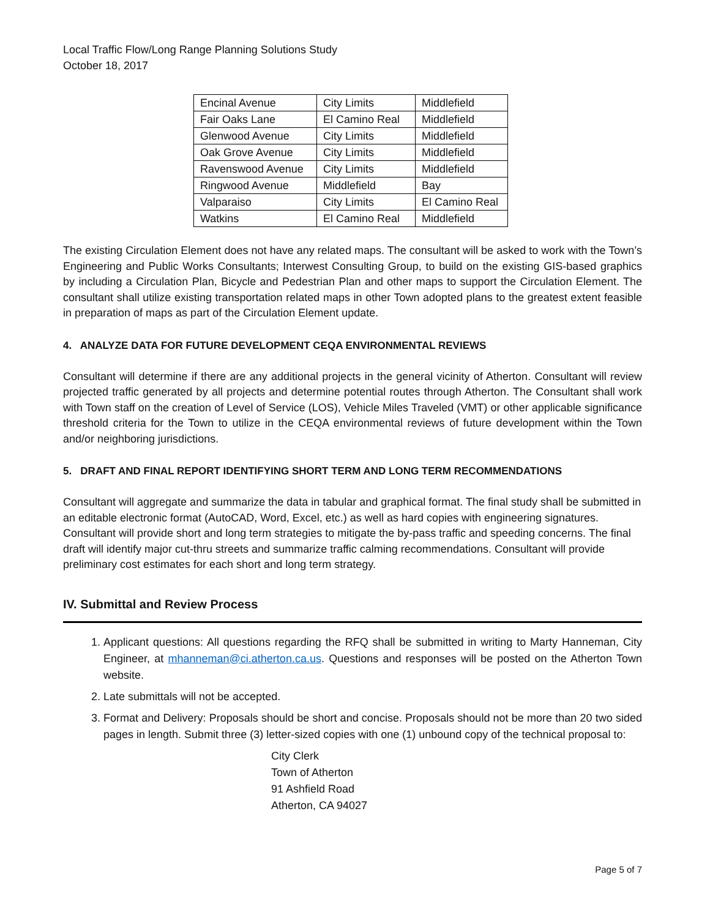Local Traffic Flow/Long Range Planning Solutions Study
October 18, 2017
| Encinal Avenue | City Limits | Middlefield |
| Fair Oaks Lane | El Camino Real | Middlefield |
| Glenwood Avenue | City Limits | Middlefield |
| Oak Grove Avenue | City Limits | Middlefield |
| Ravenswood Avenue | City Limits | Middlefield |
| Ringwood Avenue | Middlefield | Bay |
| Valparaiso | City Limits | El Camino Real |
| Watkins | El Camino Real | Middlefield |
The existing Circulation Element does not have any related maps. The consultant will be asked to work with the Town’s Engineering and Public Works Consultants; Interwest Consulting Group, to build on the existing GIS-based graphics by including a Circulation Plan, Bicycle and Pedestrian Plan and other maps to support the Circulation Element. The consultant shall utilize existing transportation related maps in other Town adopted plans to the greatest extent feasible in preparation of maps as part of the Circulation Element update.
4. ANALYZE DATA FOR FUTURE DEVELOPMENT CEQA ENVIRONMENTAL REVIEWS
Consultant will determine if there are any additional projects in the general vicinity of Atherton. Consultant will review projected traffic generated by all projects and determine potential routes through Atherton. The Consultant shall work with Town staff on the creation of Level of Service (LOS), Vehicle Miles Traveled (VMT) or other applicable significance threshold criteria for the Town to utilize in the CEQA environmental reviews of future development within the Town and/or neighboring jurisdictions.
5. DRAFT AND FINAL REPORT IDENTIFYING SHORT TERM AND LONG TERM RECOMMENDATIONS
Consultant will aggregate and summarize the data in tabular and graphical format. The final study shall be submitted in an editable electronic format (AutoCAD, Word, Excel, etc.) as well as hard copies with engineering signatures. Consultant will provide short and long term strategies to mitigate the by-pass traffic and speeding concerns. The final draft will identify major cut-thru streets and summarize traffic calming recommendations. Consultant will provide preliminary cost estimates for each short and long term strategy.
IV. Submittal and Review Process
1. Applicant questions: All questions regarding the RFQ shall be submitted in writing to Marty Hanneman, City Engineer, at mhanneman@ci.atherton.ca.us. Questions and responses will be posted on the Atherton Town website.
2. Late submittals will not be accepted.
3. Format and Delivery: Proposals should be short and concise. Proposals should not be more than 20 two sided pages in length. Submit three (3) letter-sized copies with one (1) unbound copy of the technical proposal to:
City Clerk
Town of Atherton
91 Ashfield Road
Atherton, CA 94027
Page 5 of 7